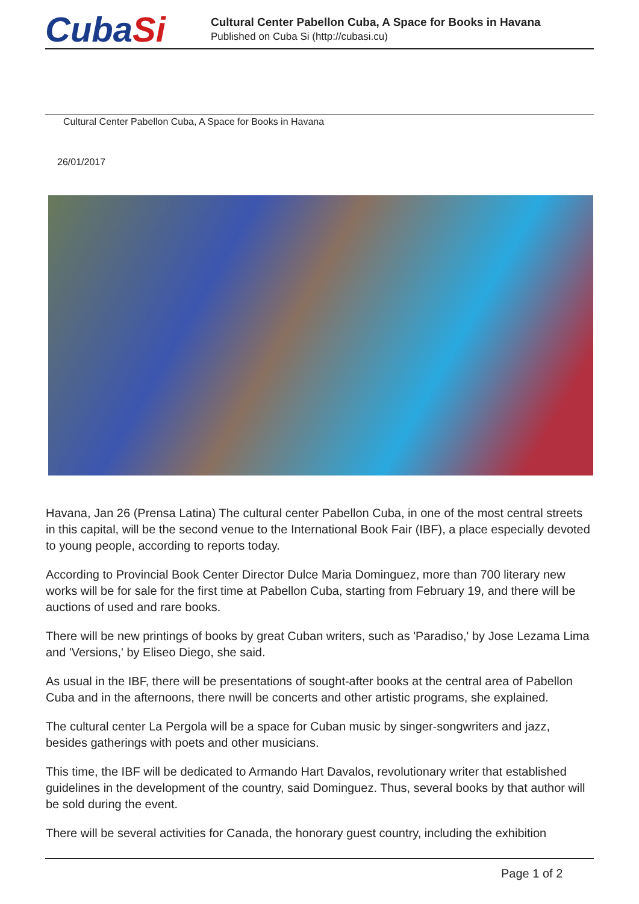CubaSi
Cultural Center Pabellon Cuba, A Space for Books in Havana
Published on Cuba Si (http://cubasi.cu)
Cultural Center Pabellon Cuba, A Space for Books in Havana
26/01/2017
Havana, Jan 26 (Prensa Latina) The cultural center Pabellon Cuba, in one of the most central streets in this capital, will be the second venue to the International Book Fair (IBF), a place especially devoted to young people, according to reports today.
According to Provincial Book Center Director Dulce Maria Dominguez, more than 700 literary new works will be for sale for the first time at Pabellon Cuba, starting from February 19, and there will be auctions of used and rare books.
There will be new printings of books by great Cuban writers, such as 'Paradiso,' by Jose Lezama Lima and 'Versions,' by Eliseo Diego, she said.
As usual in the IBF, there will be presentations of sought-after books at the central area of Pabellon Cuba and in the afternoons, there nwill be concerts and other artistic programs, she explained.
The cultural center La Pergola will be a space for Cuban music by singer-songwriters and jazz, besides gatherings with poets and other musicians.
This time, the IBF will be dedicated to Armando Hart Davalos, revolutionary writer that established guidelines in the development of the country, said Dominguez. Thus, several books by that author will be sold during the event.
There will be several activities for Canada, the honorary guest country, including the exhibition
Page 1 of 2